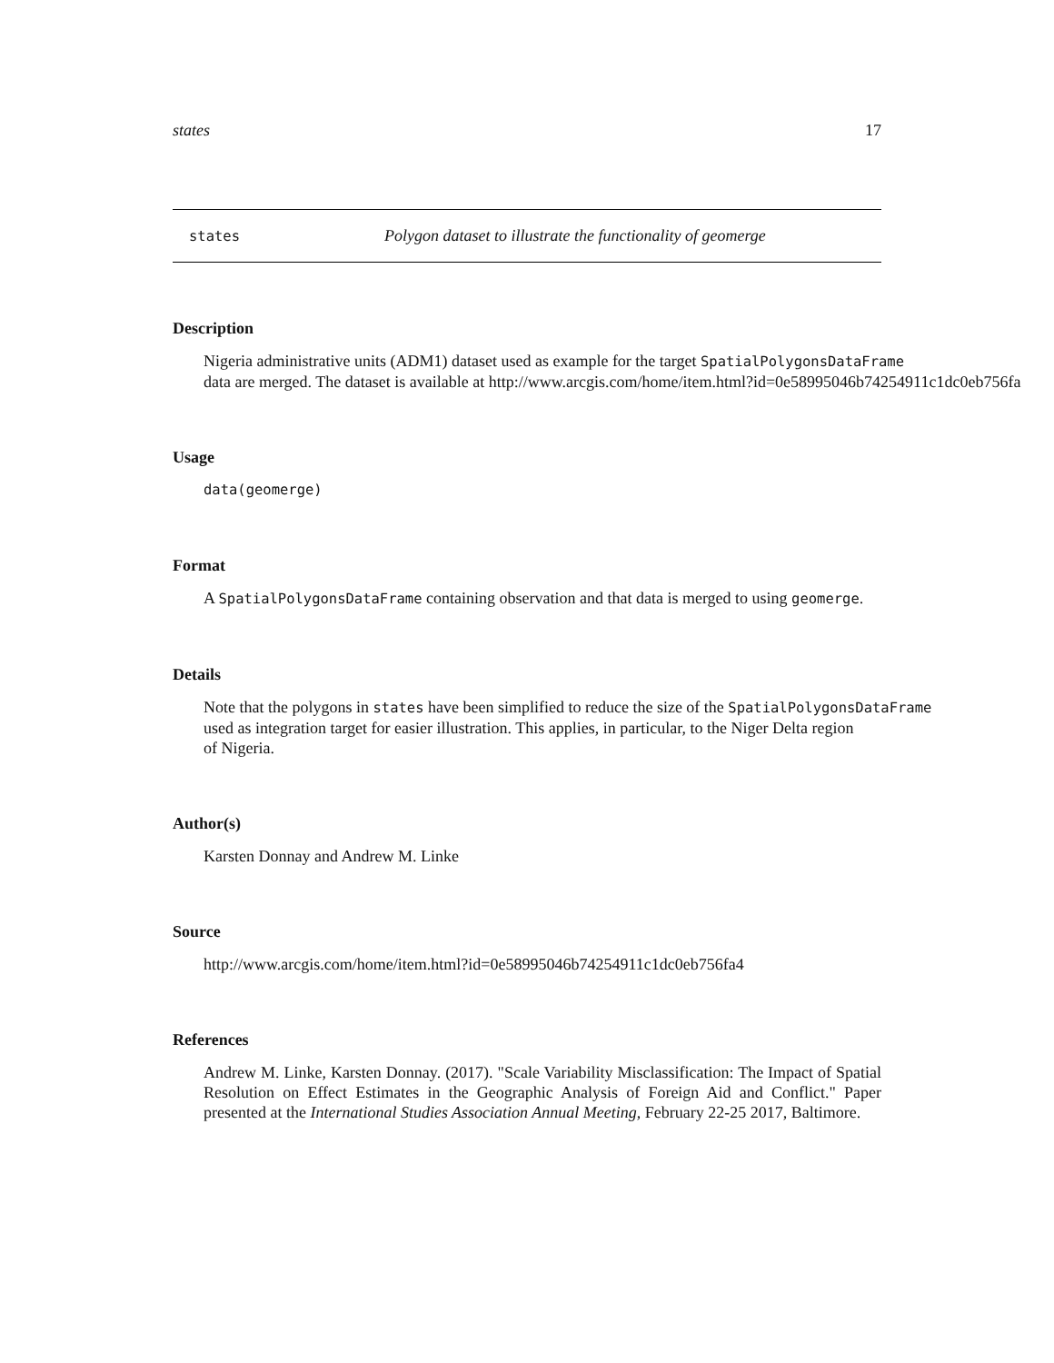states 17
states Polygon dataset to illustrate the functionality of geomerge
Description
Nigeria administrative units (ADM1) dataset used as example for the target SpatialPolygonsDataFrame
data are merged. The dataset is available at http://www.arcgis.com/home/item.html?id=0e58995046b74254911c1dc0eb756fa
Usage
data(geomerge)
Format
A SpatialPolygonsDataFrame containing observation and that data is merged to using geomerge.
Details
Note that the polygons in states have been simplified to reduce the size of the SpatialPolygonsDataFrame
used as integration target for easier illustration. This applies, in particular, to the Niger Delta region
of Nigeria.
Author(s)
Karsten Donnay and Andrew M. Linke
Source
http://www.arcgis.com/home/item.html?id=0e58995046b74254911c1dc0eb756fa4
References
Andrew M. Linke, Karsten Donnay. (2017). "Scale Variability Misclassification: The Impact of Spatial Resolution on Effect Estimates in the Geographic Analysis of Foreign Aid and Conflict." Paper presented at the International Studies Association Annual Meeting, February 22-25 2017, Baltimore.